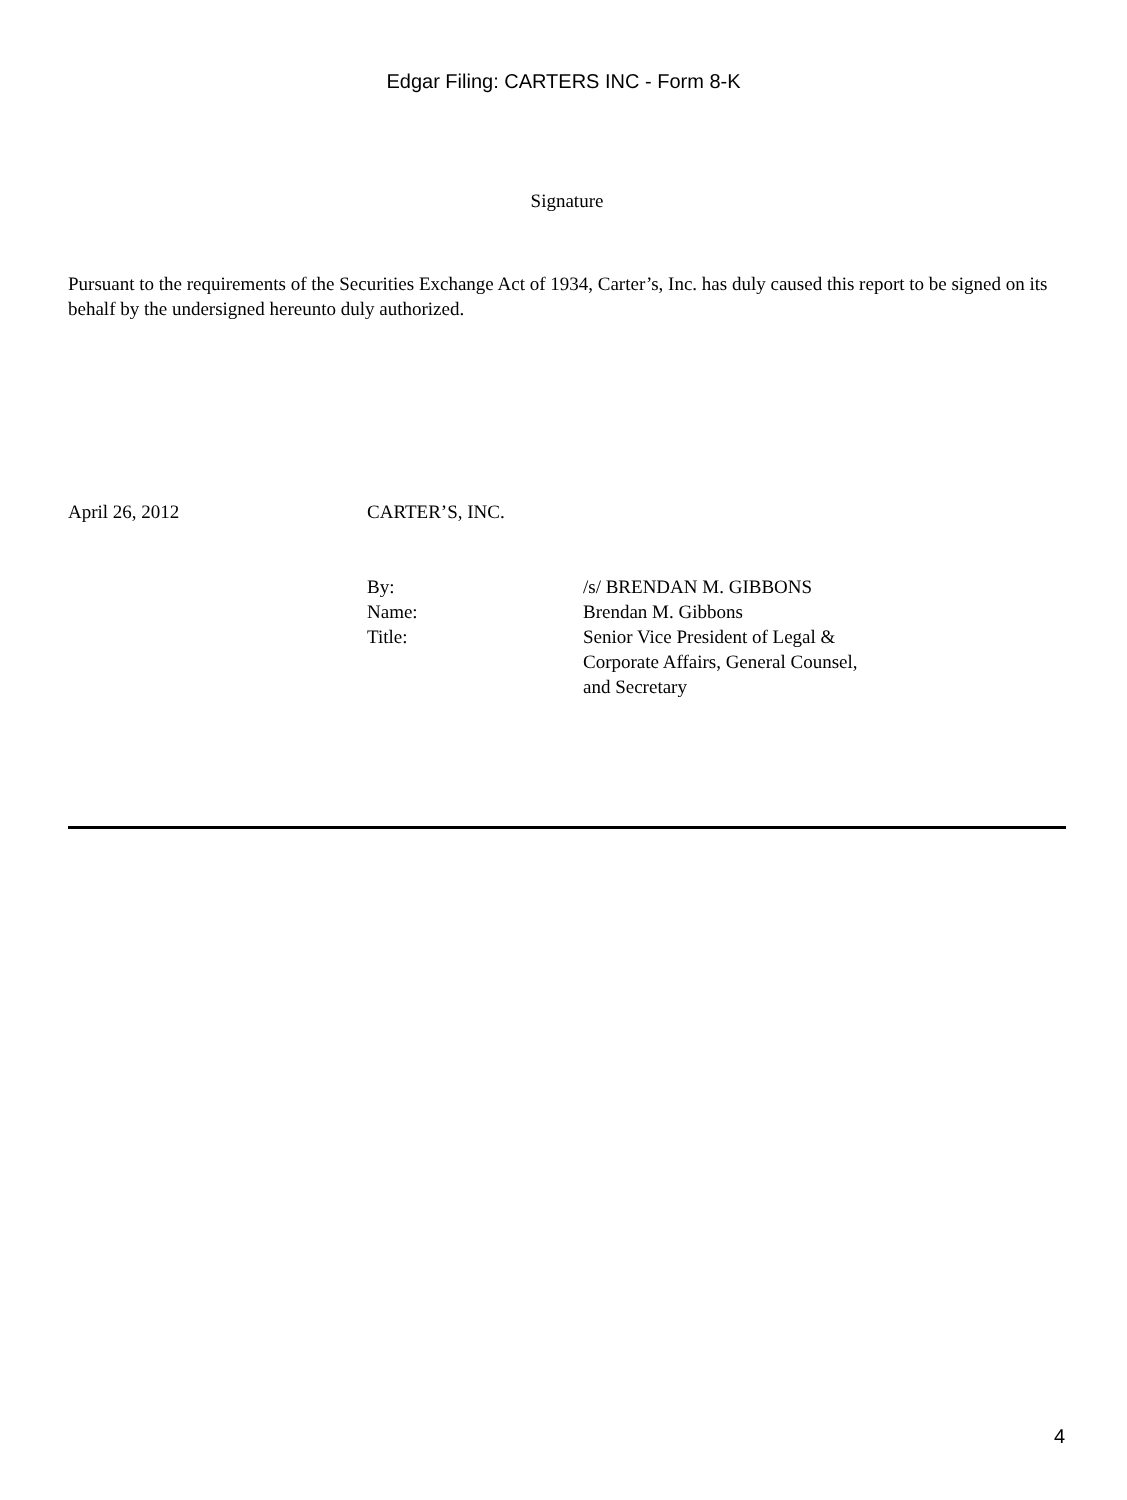Edgar Filing: CARTERS INC - Form 8-K
Signature
Pursuant to the requirements of the Securities Exchange Act of 1934, Carter’s, Inc. has duly caused this report to be signed on its behalf by the undersigned hereunto duly authorized.
| April 26, 2012 | CARTER’S, INC. | |
| | By: | /s/ BRENDAN M. GIBBONS |
| | Name: | Brendan M. Gibbons |
| | Title: | Senior Vice President of Legal & Corporate Affairs, General Counsel, and Secretary |
4